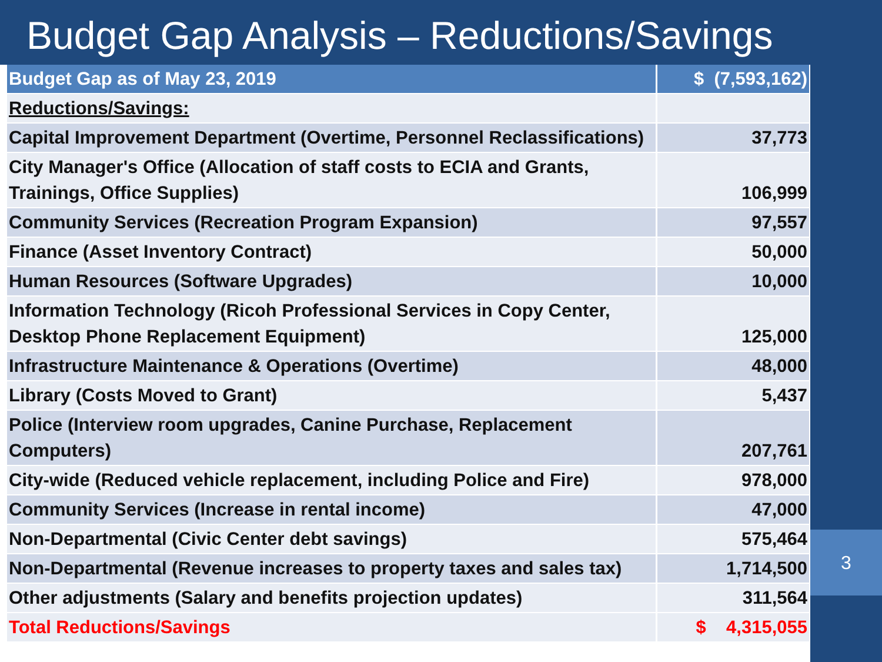Budget Gap Analysis – Reductions/Savings
| Budget Gap as of May 23, 2019 | $ (7,593,162) |
| Reductions/Savings: | |
| Capital Improvement Department (Overtime, Personnel Reclassifications) | 37,773 |
| City Manager's Office (Allocation of staff costs to ECIA and Grants, Trainings, Office Supplies) | 106,999 |
| Community Services (Recreation Program Expansion) | 97,557 |
| Finance (Asset Inventory Contract) | 50,000 |
| Human Resources (Software Upgrades) | 10,000 |
| Information Technology (Ricoh Professional Services in Copy Center, Desktop Phone Replacement Equipment) | 125,000 |
| Infrastructure Maintenance & Operations (Overtime) | 48,000 |
| Library (Costs Moved to Grant) | 5,437 |
| Police (Interview room upgrades, Canine Purchase, Replacement Computers) | 207,761 |
| City-wide (Reduced vehicle replacement, including Police and Fire) | 978,000 |
| Community Services (Increase in rental income) | 47,000 |
| Non-Departmental (Civic Center debt savings) | 575,464 |
| Non-Departmental (Revenue increases to property taxes and sales tax) | 1,714,500 |
| Other adjustments (Salary and benefits projection updates) | 311,564 |
| Total Reductions/Savings | $ 4,315,055 |
3